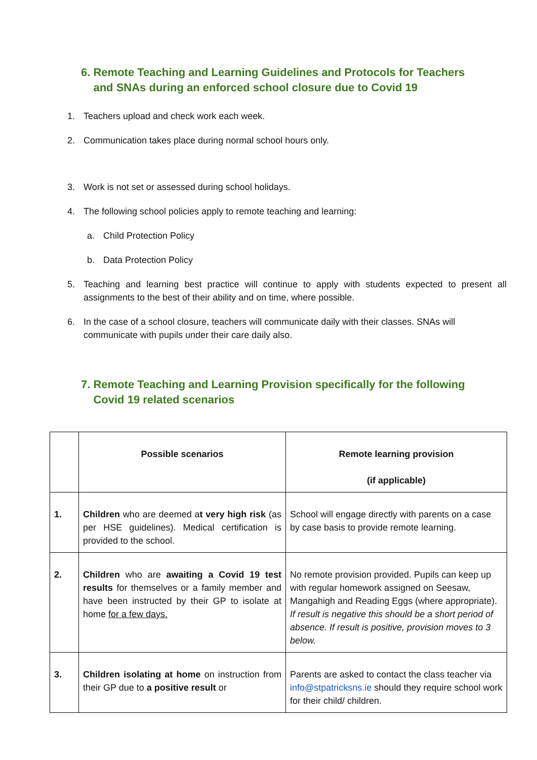6. Remote Teaching and Learning Guidelines and Protocols for Teachers
and SNAs during an enforced school closure due to Covid 19
1. Teachers upload and check work each week.
2. Communication takes place during normal school hours only.
3. Work is not set or assessed during school holidays.
4. The following school policies apply to remote teaching and learning:
a. Child Protection Policy
b. Data Protection Policy
5. Teaching and learning best practice will continue to apply with students expected to present all assignments to the best of their ability and on time, where possible.
6. In the case of a school closure, teachers will communicate daily with their classes. SNAs will communicate with pupils under their care daily also.
7. Remote Teaching and Learning Provision specifically for the following
Covid 19 related scenarios
| | Possible scenarios | Remote learning provision (if applicable) |
| --- | --- | --- |
| 1. | Children who are deemed a t very high risk (as per HSE guidelines). Medical certification is provided to the school. | School will engage directly with parents on a case by case basis to provide remote learning. |
| 2. | Children who are awaiting a Covid 19 test results for themselves or a family member and have been instructed by their GP to isolate at home for a few days. | No remote provision provided. Pupils can keep up with regular homework assigned on Seesaw, Mangahigh and Reading Eggs (where appropriate). If result is negative this should be a short period of absence. If result is positive, provision moves to 3 below. |
| 3. | Children isolating at home on instruction from their GP due to a positive result or | Parents are asked to contact the class teacher via info@stpatricksns.ie should they require school work for their child/ children. |